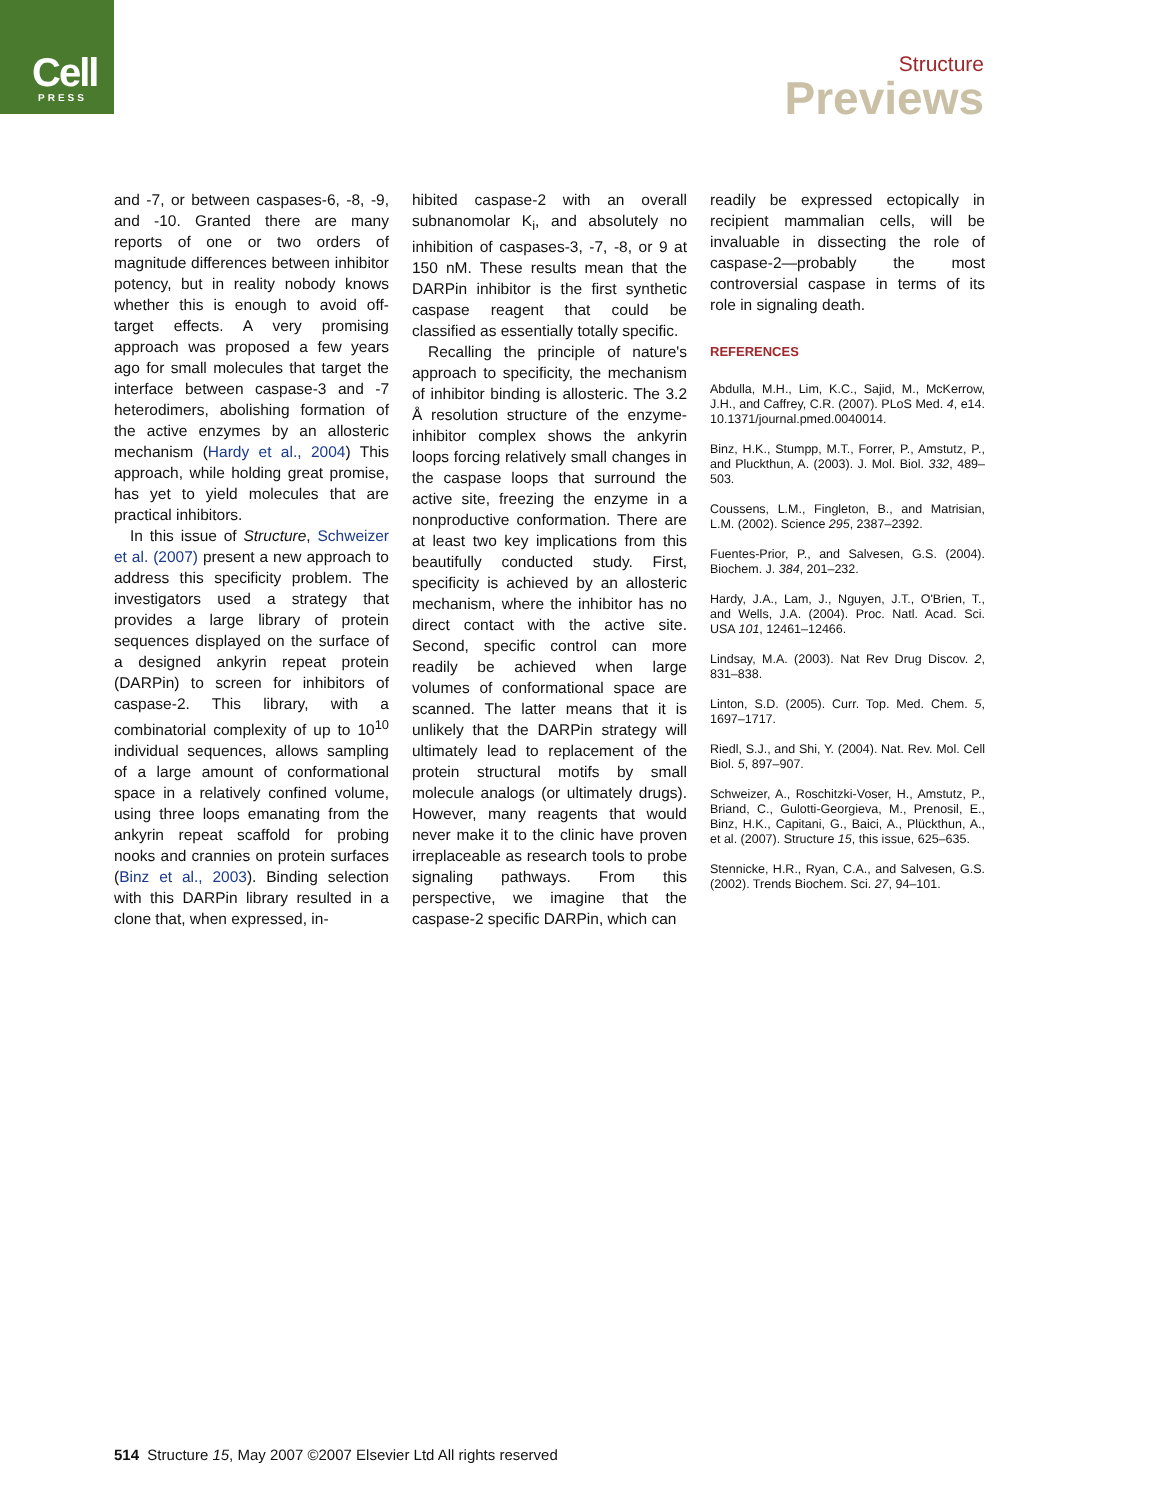Cell
PRESS
Structure
Previews
and -7, or between caspases-6, -8, -9, and -10. Granted there are many reports of one or two orders of magnitude differences between inhibitor potency, but in reality nobody knows whether this is enough to avoid off-target effects. A very promising approach was proposed a few years ago for small molecules that target the interface between caspase-3 and -7 heterodimers, abolishing formation of the active enzymes by an allosteric mechanism (Hardy et al., 2004) This approach, while holding great promise, has yet to yield molecules that are practical inhibitors.
In this issue of Structure, Schweizer et al. (2007) present a new approach to address this specificity problem. The investigators used a strategy that provides a large library of protein sequences displayed on the surface of a designed ankyrin repeat protein (DARPin) to screen for inhibitors of caspase-2. This library, with a combinatorial complexity of up to 10<sup>10</sup> individual sequences, allows sampling of a large amount of conformational space in a relatively confined volume, using three loops emanating from the ankyrin repeat scaffold for probing nooks and crannies on protein surfaces (Binz et al., 2003). Binding selection with this DARPin library resulted in a clone that, when expressed, in-
hibited caspase-2 with an overall subnanomolar K<sub>i</sub>, and absolutely no inhibition of caspases-3, -7, -8, or 9 at 150 nM. These results mean that the DARPin inhibitor is the first synthetic caspase reagent that could be classified as essentially totally specific.
Recalling the principle of nature's approach to specificity, the mechanism of inhibitor binding is allosteric. The 3.2 Å resolution structure of the enzyme-inhibitor complex shows the ankyrin loops forcing relatively small changes in the caspase loops that surround the active site, freezing the enzyme in a nonproductive conformation. There are at least two key implications from this beautifully conducted study. First, specificity is achieved by an allosteric mechanism, where the inhibitor has no direct contact with the active site. Second, specific control can more readily be achieved when large volumes of conformational space are scanned. The latter means that it is unlikely that the DARPin strategy will ultimately lead to replacement of the protein structural motifs by small molecule analogs (or ultimately drugs). However, many reagents that would never make it to the clinic have proven irreplaceable as research tools to probe signaling pathways. From this perspective, we imagine that the caspase-2 specific DARPin, which can
readily be expressed ectopically in recipient mammalian cells, will be invaluable in dissecting the role of caspase-2—probably the most controversial caspase in terms of its role in signaling death.
REFERENCES
Abdulla, M.H., Lim, K.C., Sajid, M., McKerrow, J.H., and Caffrey, C.R. (2007). PLoS Med. 4, e14. 10.1371/journal.pmed.0040014.
Binz, H.K., Stumpp, M.T., Forrer, P., Amstutz, P., and Pluckthun, A. (2003). J. Mol. Biol. 332, 489–503.
Coussens, L.M., Fingleton, B., and Matrisian, L.M. (2002). Science 295, 2387–2392.
Fuentes-Prior, P., and Salvesen, G.S. (2004). Biochem. J. 384, 201–232.
Hardy, J.A., Lam, J., Nguyen, J.T., O'Brien, T., and Wells, J.A. (2004). Proc. Natl. Acad. Sci. USA 101, 12461–12466.
Lindsay, M.A. (2003). Nat Rev Drug Discov. 2, 831–838.
Linton, S.D. (2005). Curr. Top. Med. Chem. 5, 1697–1717.
Riedl, S.J., and Shi, Y. (2004). Nat. Rev. Mol. Cell Biol. 5, 897–907.
Schweizer, A., Roschitzki-Voser, H., Amstutz, P., Briand, C., Gulotti-Georgieva, M., Prenosil, E., Binz, H.K., Capitani, G., Baici, A., Plückthun, A., et al. (2007). Structure 15, this issue, 625–635.
Stennicke, H.R., Ryan, C.A., and Salvesen, G.S. (2002). Trends Biochem. Sci. 27, 94–101.
514 Structure 15, May 2007 ©2007 Elsevier Ltd All rights reserved